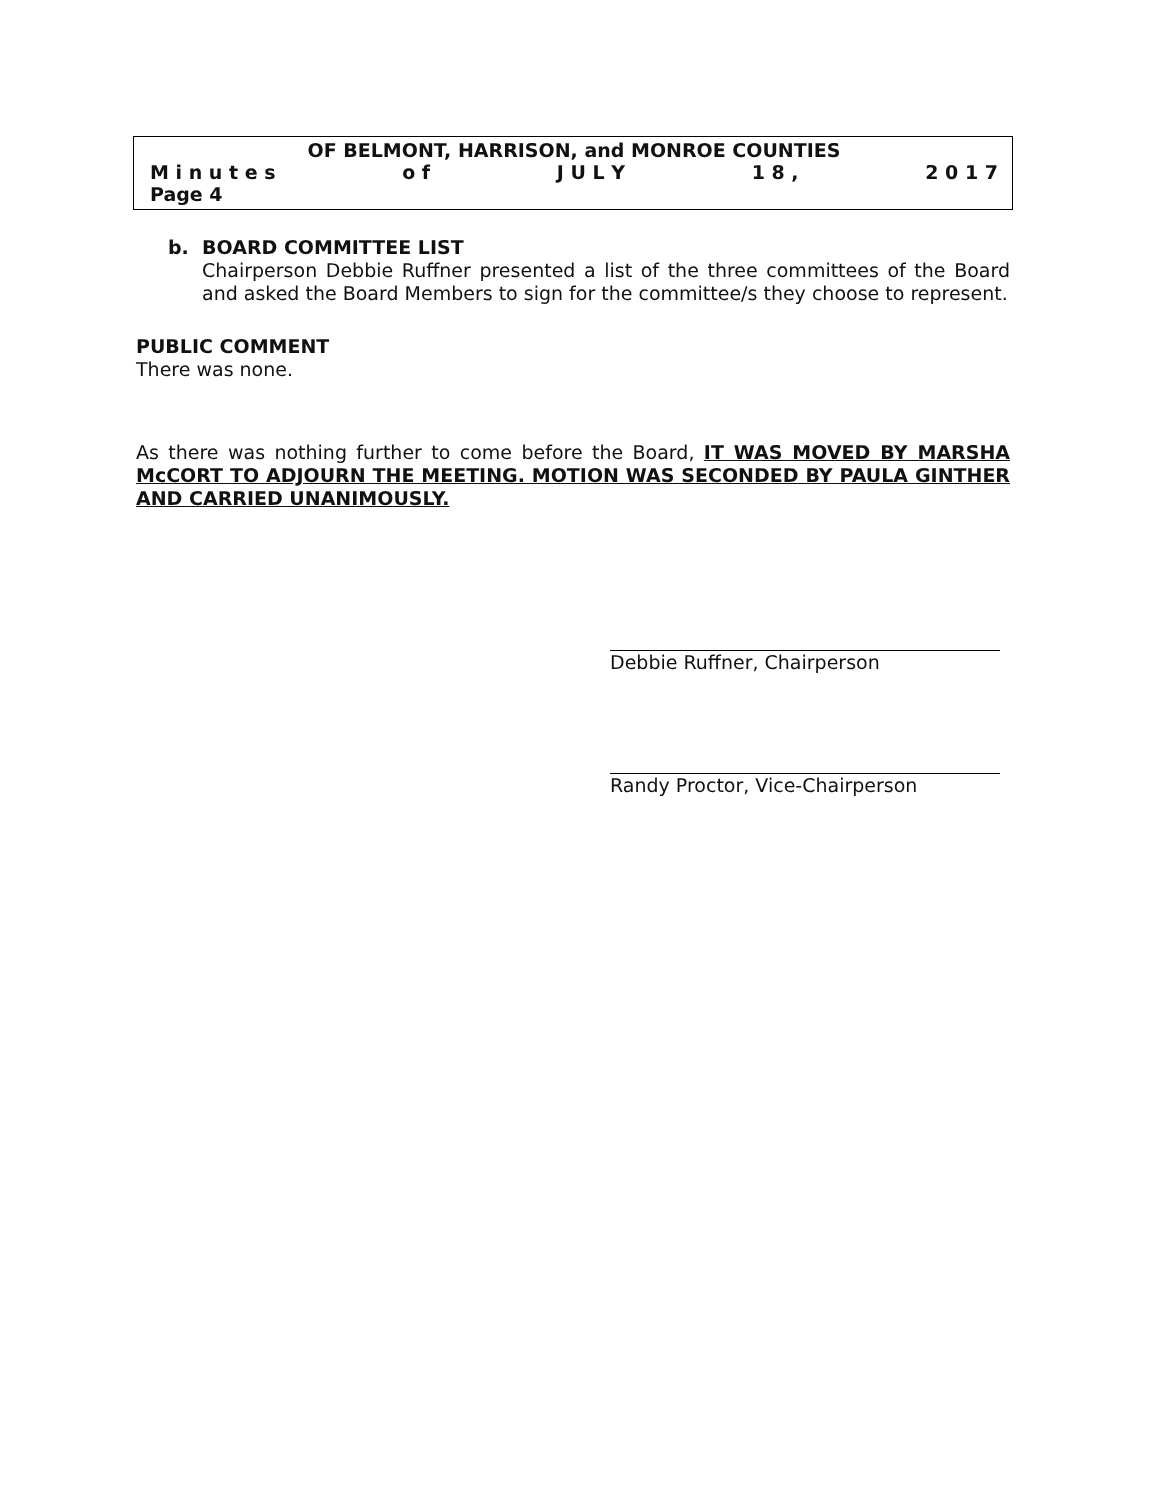OF BELMONT, HARRISON, and MONROE COUNTIES
M i n u t e s o f J U L Y 1 8 , 2 0 1 7
Page 4
b. BOARD COMMITTEE LIST
Chairperson Debbie Ruffner presented a list of the three committees of the Board and asked the Board Members to sign for the committee/s they choose to represent.
PUBLIC COMMENT
There was none.
As there was nothing further to come before the Board, IT WAS MOVED BY MARSHA McCORT TO ADJOURN THE MEETING. MOTION WAS SECONDED BY PAULA GINTHER AND CARRIED UNANIMOUSLY.
Debbie Ruffner, Chairperson
Randy Proctor, Vice-Chairperson